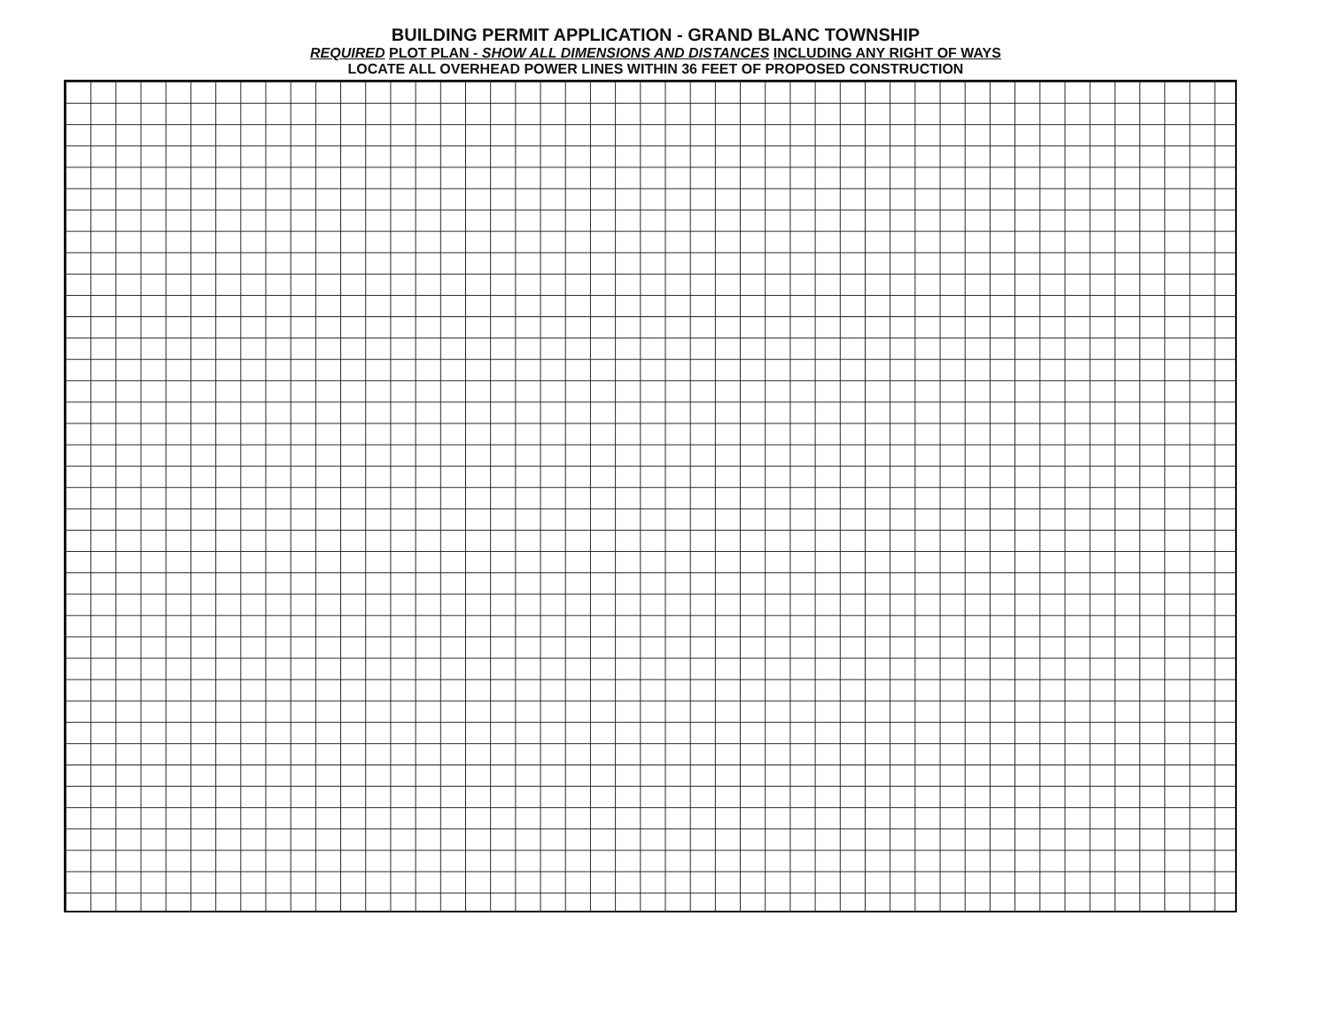BUILDING PERMIT APPLICATION - GRAND BLANC TOWNSHIP
REQUIRED PLOT PLAN - SHOW ALL DIMENSIONS AND DISTANCES INCLUDING ANY RIGHT OF WAYS
LOCATE ALL OVERHEAD POWER LINES WITHIN 36 FEET OF PROPOSED CONSTRUCTION